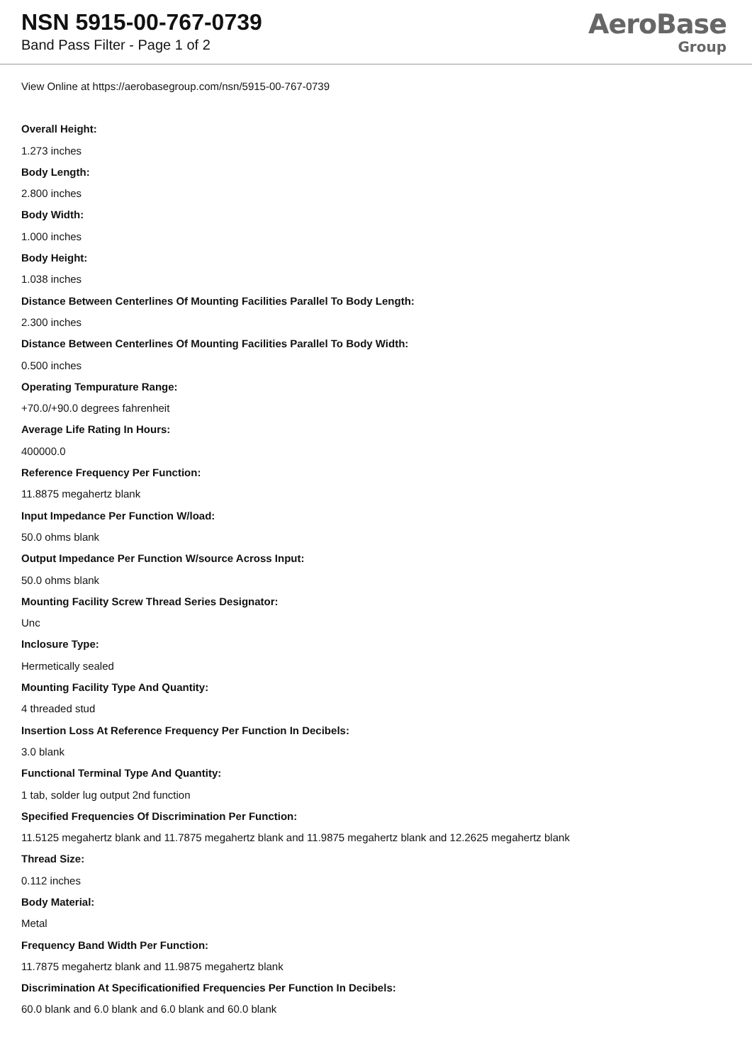NSN 5915-00-767-0739
Band Pass Filter - Page 1 of 2
AeroBase
Group
View Online at https://aerobasegroup.com/nsn/5915-00-767-0739
Overall Height:
1.273 inches
Body Length:
2.800 inches
Body Width:
1.000 inches
Body Height:
1.038 inches
Distance Between Centerlines Of Mounting Facilities Parallel To Body Length:
2.300 inches
Distance Between Centerlines Of Mounting Facilities Parallel To Body Width:
0.500 inches
Operating Tempurature Range:
+70.0/+90.0 degrees fahrenheit
Average Life Rating In Hours:
400000.0
Reference Frequency Per Function:
11.8875 megahertz blank
Input Impedance Per Function W/load:
50.0 ohms blank
Output Impedance Per Function W/source Across Input:
50.0 ohms blank
Mounting Facility Screw Thread Series Designator:
Unc
Inclosure Type:
Hermetically sealed
Mounting Facility Type And Quantity:
4 threaded stud
Insertion Loss At Reference Frequency Per Function In Decibels:
3.0 blank
Functional Terminal Type And Quantity:
1 tab, solder lug output 2nd function
Specified Frequencies Of Discrimination Per Function:
11.5125 megahertz blank and 11.7875 megahertz blank and 11.9875 megahertz blank and 12.2625 megahertz blank
Thread Size:
0.112 inches
Body Material:
Metal
Frequency Band Width Per Function:
11.7875 megahertz blank and 11.9875 megahertz blank
Discrimination At Specificationified Frequencies Per Function In Decibels:
60.0 blank and 6.0 blank and 6.0 blank and 60.0 blank